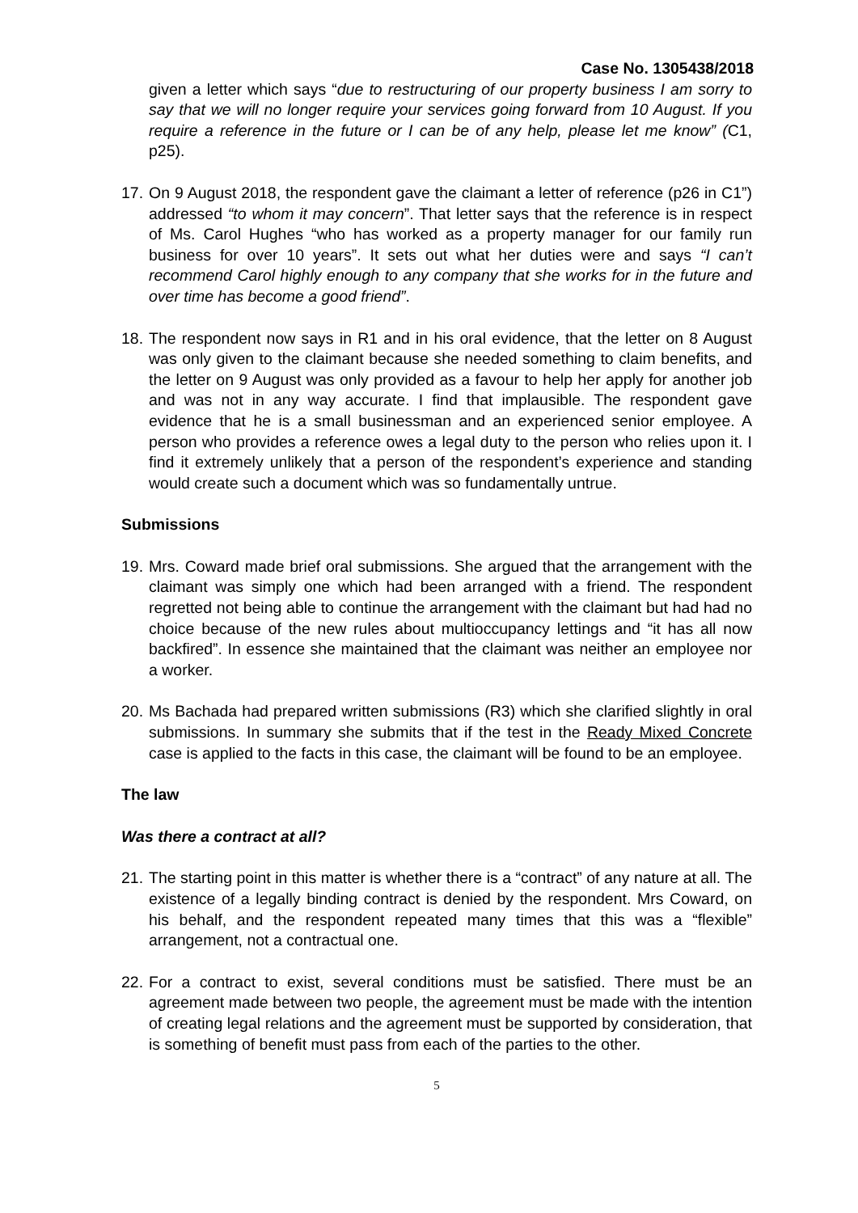Case No. 1305438/2018
given a letter which says “due to restructuring of our property business I am sorry to say that we will no longer require your services going forward from 10 August. If you require a reference in the future or I can be of any help, please let me know” (C1, p25).
17. On 9 August 2018, the respondent gave the claimant a letter of reference (p26 in C1”) addressed “to whom it may concern”. That letter says that the reference is in respect of Ms. Carol Hughes “who has worked as a property manager for our family run business for over 10 years”. It sets out what her duties were and says “I can’t recommend Carol highly enough to any company that she works for in the future and over time has become a good friend”.
18. The respondent now says in R1 and in his oral evidence, that the letter on 8 August was only given to the claimant because she needed something to claim benefits, and the letter on 9 August was only provided as a favour to help her apply for another job and was not in any way accurate. I find that implausible. The respondent gave evidence that he is a small businessman and an experienced senior employee. A person who provides a reference owes a legal duty to the person who relies upon it. I find it extremely unlikely that a person of the respondent’s experience and standing would create such a document which was so fundamentally untrue.
Submissions
19. Mrs. Coward made brief oral submissions. She argued that the arrangement with the claimant was simply one which had been arranged with a friend. The respondent regretted not being able to continue the arrangement with the claimant but had had no choice because of the new rules about multioccupancy lettings and “it has all now backfired”. In essence she maintained that the claimant was neither an employee nor a worker.
20. Ms Bachada had prepared written submissions (R3) which she clarified slightly in oral submissions. In summary she submits that if the test in the Ready Mixed Concrete case is applied to the facts in this case, the claimant will be found to be an employee.
The law
Was there a contract at all?
21. The starting point in this matter is whether there is a “contract” of any nature at all. The existence of a legally binding contract is denied by the respondent. Mrs Coward, on his behalf, and the respondent repeated many times that this was a “flexible” arrangement, not a contractual one.
22. For a contract to exist, several conditions must be satisfied. There must be an agreement made between two people, the agreement must be made with the intention of creating legal relations and the agreement must be supported by consideration, that is something of benefit must pass from each of the parties to the other.
5